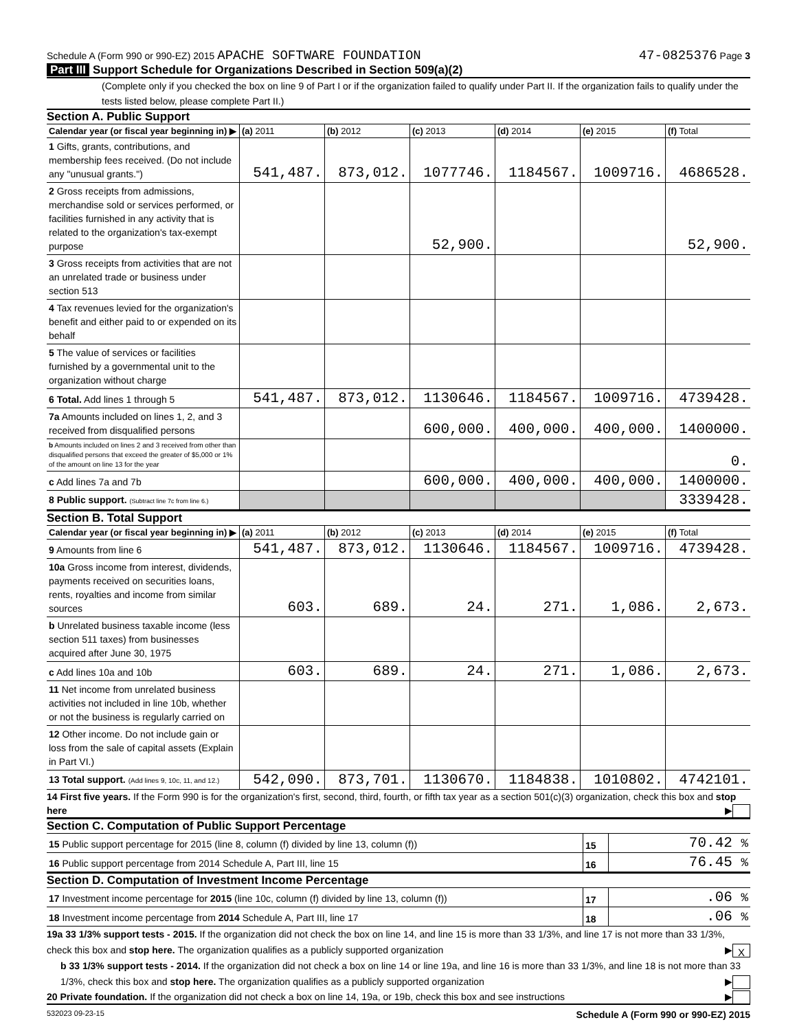Schedule A (Form 990 or 990-EZ) 2015 APACHE SOFTWARE FOUNDATION
47-0825376 Page 3
Part III Support Schedule for Organizations Described in Section 509(a)(2)
(Complete only if you checked the box on line 9 of Part I or if the organization failed to qualify under Part II. If the organization fails to qualify under the tests listed below, please complete Part II.)
Section A. Public Support
| Calendar year (or fiscal year beginning in) ▶ | (a) 2011 | (b) 2012 | (c) 2013 | (d) 2014 | (e) 2015 | (f) Total |
| --- | --- | --- | --- | --- | --- | --- |
| 1 Gifts, grants, contributions, and membership fees received. (Do not include any "unusual grants.") | 541,487. | 873,012. | 1077746. | 1184567. | 1009716. | 4686528. |
| 2 Gross receipts from admissions, merchandise sold or services performed, or facilities furnished in any activity that is related to the organization's tax-exempt purpose | | | 52,900. | | | 52,900. |
| 3 Gross receipts from activities that are not an unrelated trade or business under section 513 | | | | | | |
| 4 Tax revenues levied for the organization's benefit and either paid to or expended on its behalf | | | | | | |
| 5 The value of services or facilities furnished by a governmental unit to the organization without charge | | | | | | |
| 6 Total. Add lines 1 through 5 | 541,487. | 873,012. | 1130646. | 1184567. | 1009716. | 4739428. |
| 7a Amounts included on lines 1, 2, and 3 received from disqualified persons | | | 600,000. | 400,000. | 400,000. | 1400000. |
| b Amounts included on lines 2 and 3 received from other than disqualified persons that exceed the greater of $5,000 or 1% of the amount on line 13 for the year | | | | | | 0. |
| c Add lines 7a and 7b | | | 600,000. | 400,000. | 400,000. | 1400000. |
| 8 Public support. (Subtract line 7c from line 6.) | | | | | | 3339428. |
Section B. Total Support
| Calendar year (or fiscal year beginning in) ▶ | (a) 2011 | (b) 2012 | (c) 2013 | (d) 2014 | (e) 2015 | (f) Total |
| --- | --- | --- | --- | --- | --- | --- |
| 9 Amounts from line 6 | 541,487. | 873,012. | 1130646. | 1184567. | 1009716. | 4739428. |
| 10a Gross income from interest, dividends, payments received on securities loans, rents, royalties and income from similar sources | 603. | 689. | 24. | 271. | 1,086. | 2,673. |
| b Unrelated business taxable income (less section 511 taxes) from businesses acquired after June 30, 1975 | | | | | | |
| c Add lines 10a and 10b | 603. | 689. | 24. | 271. | 1,086. | 2,673. |
| 11 Net income from unrelated business activities not included in line 10b, whether or not the business is regularly carried on | | | | | | |
| 12 Other income. Do not include gain or loss from the sale of capital assets (Explain in Part VI.) | | | | | | |
| 13 Total support. (Add lines 9, 10c, 11, and 12.) | 542,090. | 873,701. | 1130670. | 1184838. | 1010802. | 4742101. |
14 First five years. If the Form 990 is for the organization's first, second, third, fourth, or fifth tax year as a section 501(c)(3) organization, check this box and stop here ▶
Section C. Computation of Public Support Percentage
| 15 Public support percentage for 2015 (line 8, column (f) divided by line 13, column (f)) | 15 | 70.42 % |
| 16 Public support percentage from 2014 Schedule A, Part III, line 15 | 16 | 76.45 % |
Section D. Computation of Investment Income Percentage
| 17 Investment income percentage for 2015 (line 10c, column (f) divided by line 13, column (f)) | 17 | .06 % |
| 18 Investment income percentage from 2014 Schedule A, Part III, line 17 | 18 | .06 % |
19a 33 1/3% support tests - 2015. If the organization did not check the box on line 14, and line 15 is more than 33 1/3%, and line 17 is not more than 33 1/3%, check this box and stop here. The organization qualifies as a publicly supported organization ▶ X
b 33 1/3% support tests - 2014. If the organization did not check a box on line 14 or line 19a, and line 16 is more than 33 1/3%, and line 18 is not more than 33 1/3%, check this box and stop here. The organization qualifies as a publicly supported organization ▶
20 Private foundation. If the organization did not check a box on line 14, 19a, or 19b, check this box and see instructions ▶
532023 09-23-15 Schedule A (Form 990 or 990-EZ) 2015